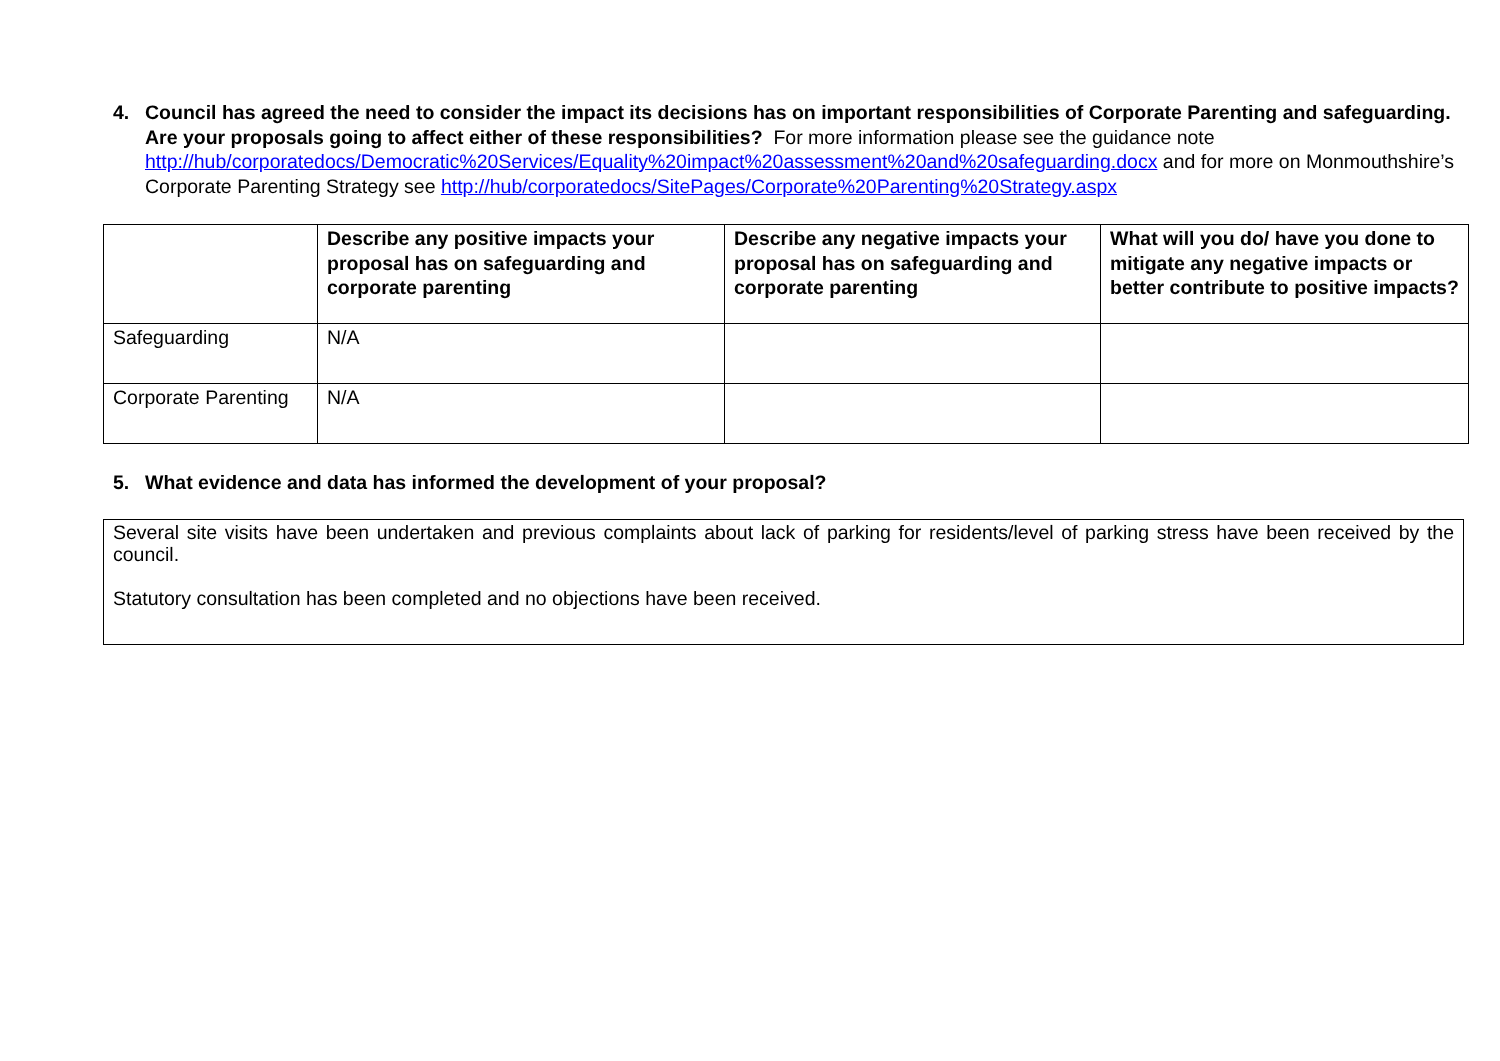4. Council has agreed the need to consider the impact its decisions has on important responsibilities of Corporate Parenting and safeguarding. Are your proposals going to affect either of these responsibilities? For more information please see the guidance note http://hub/corporatedocs/Democratic%20Services/Equality%20impact%20assessment%20and%20safeguarding.docx and for more on Monmouthshire’s Corporate Parenting Strategy see http://hub/corporatedocs/SitePages/Corporate%20Parenting%20Strategy.aspx
| | Describe any positive impacts your proposal has on safeguarding and corporate parenting | Describe any negative impacts your proposal has on safeguarding and corporate parenting | What will you do/ have you done to mitigate any negative impacts or better contribute to positive impacts? |
| --- | --- | --- | --- |
| Safeguarding | N/A | | |
| Corporate Parenting | N/A | | |
5. What evidence and data has informed the development of your proposal?
Several site visits have been undertaken and previous complaints about lack of parking for residents/level of parking stress have been received by the council.
Statutory consultation has been completed and no objections have been received.